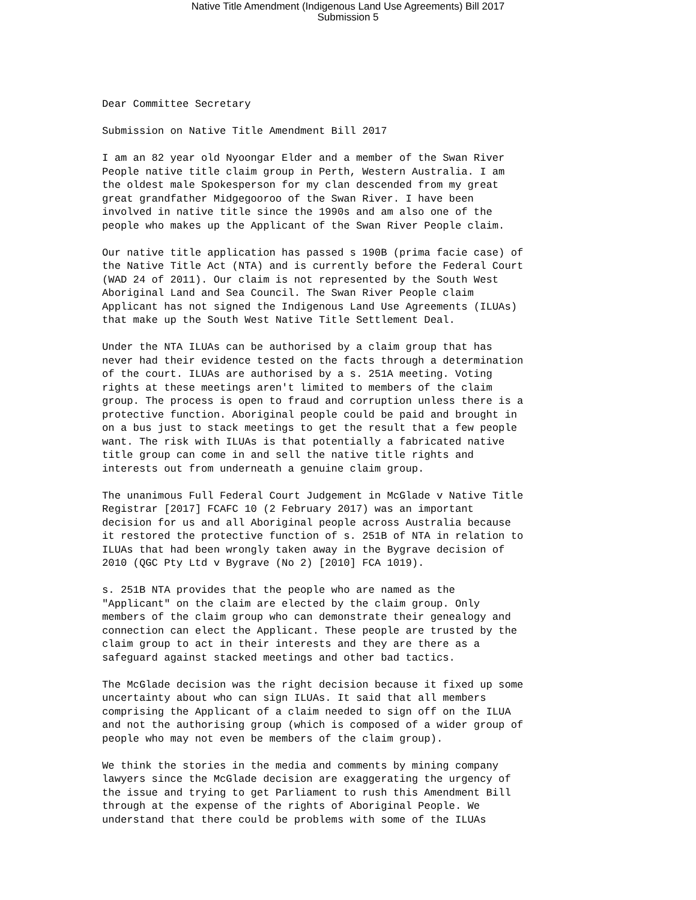Native Title Amendment (Indigenous Land Use Agreements) Bill 2017
Submission 5
Dear Committee Secretary
Submission on Native Title Amendment Bill 2017
I am an 82 year old Nyoongar Elder and a member of the Swan River People native title claim group in Perth, Western Australia. I am the oldest male Spokesperson for my clan descended from my great great grandfather Midgegooroo of the Swan River. I have been involved in native title since the 1990s and am also one of the people who makes up the Applicant of the Swan River People claim.
Our native title application has passed s 190B (prima facie case) of the Native Title Act (NTA) and is currently before the Federal Court (WAD 24 of 2011). Our claim is not represented by the South West Aboriginal Land and Sea Council. The Swan River People claim Applicant has not signed the Indigenous Land Use Agreements (ILUAs) that make up the South West Native Title Settlement Deal.
Under the NTA ILUAs can be authorised by a claim group that has never had their evidence tested on the facts through a determination of the court. ILUAs are authorised by a s. 251A meeting. Voting rights at these meetings aren't limited to members of the claim group. The process is open to fraud and corruption unless there is a protective function. Aboriginal people could be paid and brought in on a bus just to stack meetings to get the result that a few people want. The risk with ILUAs is that potentially a fabricated native title group can come in and sell the native title rights and interests out from underneath a genuine claim group.
The unanimous Full Federal Court Judgement in McGlade v Native Title Registrar [2017] FCAFC 10 (2 February 2017) was an important decision for us and all Aboriginal people across Australia because it restored the protective function of s. 251B of NTA in relation to ILUAs that had been wrongly taken away in the Bygrave decision of 2010 (QGC Pty Ltd v Bygrave (No 2) [2010] FCA 1019).
s. 251B NTA provides that the people who are named as the "Applicant" on the claim are elected by the claim group. Only members of the claim group who can demonstrate their genealogy and connection can elect the Applicant. These people are trusted by the claim group to act in their interests and they are there as a safeguard against stacked meetings and other bad tactics.
The McGlade decision was the right decision because it fixed up some uncertainty about who can sign ILUAs. It said that all members comprising the Applicant of a claim needed to sign off on the ILUA and not the authorising group (which is composed of a wider group of people who may not even be members of the claim group).
We think the stories in the media and comments by mining company lawyers since the McGlade decision are exaggerating the urgency of the issue and trying to get Parliament to rush this Amendment Bill through at the expense of the rights of Aboriginal People. We understand that there could be problems with some of the ILUAs